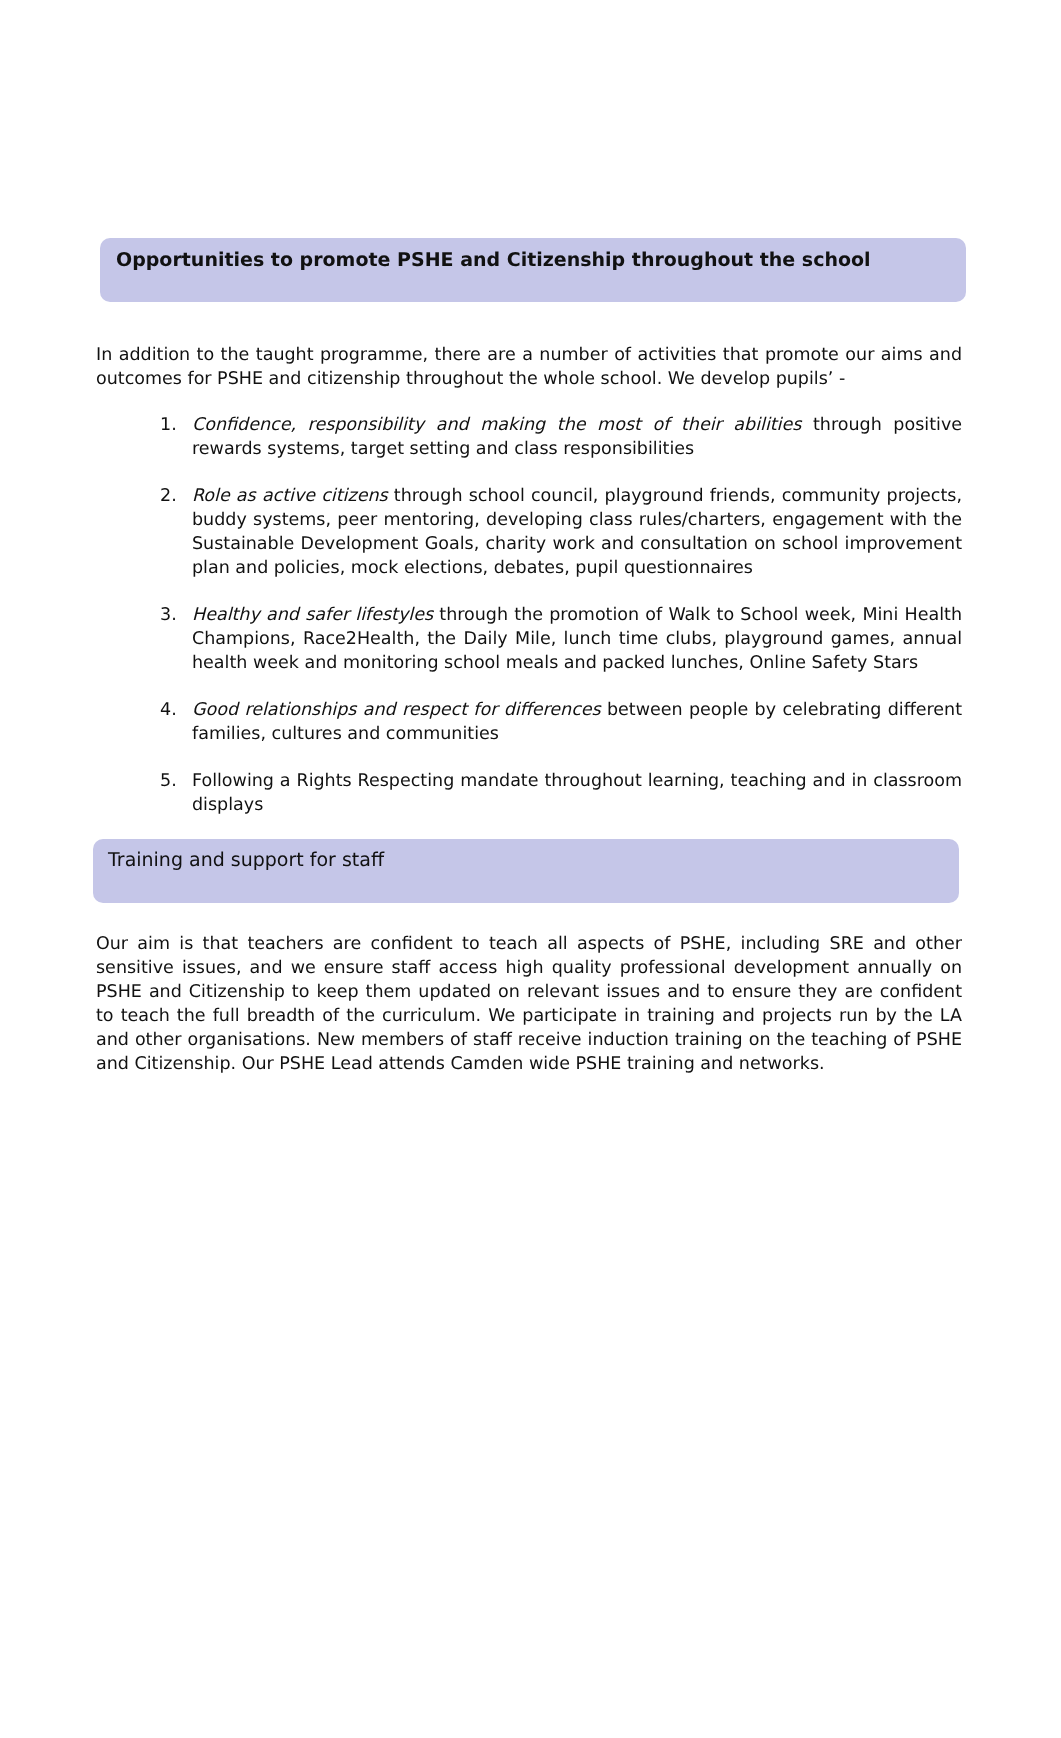Opportunities to promote PSHE and Citizenship throughout the school
In addition to the taught programme, there are a number of activities that promote our aims and outcomes for PSHE and citizenship throughout the whole school. We develop pupils’ -
1. Confidence, responsibility and making the most of their abilities through positive rewards systems, target setting and class responsibilities
2. Role as active citizens through school council, playground friends, community projects, buddy systems, peer mentoring, developing class rules/charters, engagement with the Sustainable Development Goals, charity work and consultation on school improvement plan and policies, mock elections, debates, pupil questionnaires
3. Healthy and safer lifestyles through the promotion of Walk to School week, Mini Health Champions, Race2Health, the Daily Mile, lunch time clubs, playground games, annual health week and monitoring school meals and packed lunches, Online Safety Stars
4. Good relationships and respect for differences between people by celebrating different families, cultures and communities
5. Following a Rights Respecting mandate throughout learning, teaching and in classroom displays
Training and support for staff
Our aim is that teachers are confident to teach all aspects of PSHE, including SRE and other sensitive issues, and we ensure staff access high quality professional development annually on PSHE and Citizenship to keep them updated on relevant issues and to ensure they are confident to teach the full breadth of the curriculum. We participate in training and projects run by the LA and other organisations. New members of staff receive induction training on the teaching of PSHE and Citizenship. Our PSHE Lead attends Camden wide PSHE training and networks.